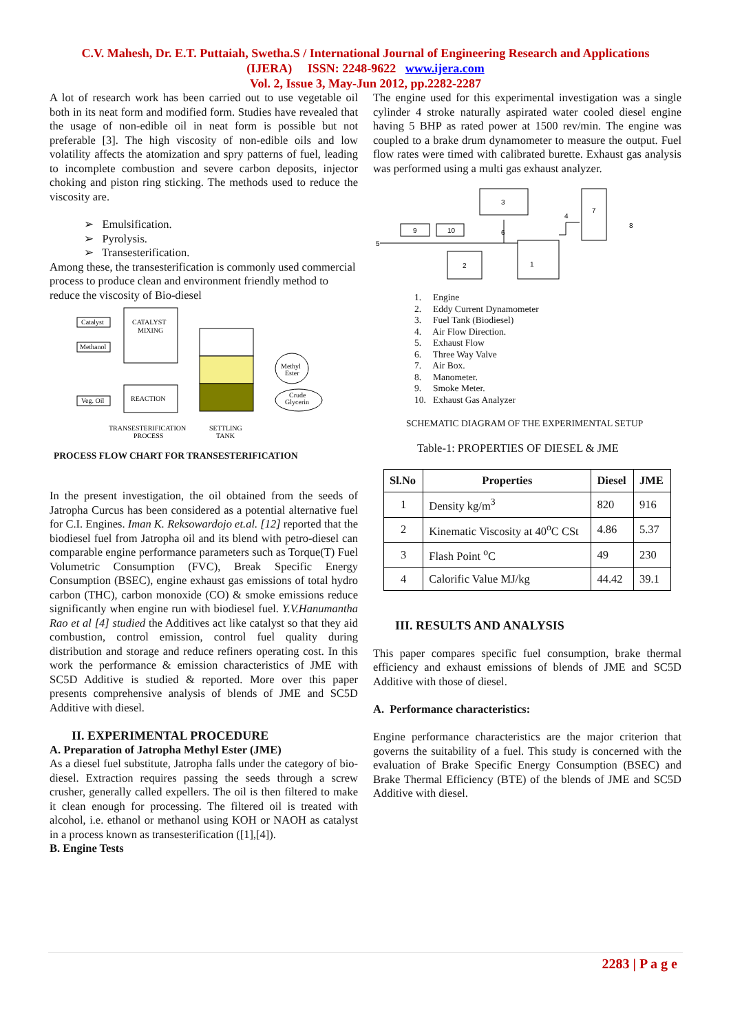C.V. Mahesh, Dr. E.T. Puttaiah, Swetha.S / International Journal of Engineering Research and Applications
(IJERA) ISSN: 2248-9622 www.ijera.com
Vol. 2, Issue 3, May-Jun 2012, pp.2282-2287
A lot of research work has been carried out to use vegetable oil both in its neat form and modified form. Studies have revealed that the usage of non-edible oil in neat form is possible but not preferable [3]. The high viscosity of non-edible oils and low volatility affects the atomization and spry patterns of fuel, leading to incomplete combustion and severe carbon deposits, injector choking and piston ring sticking. The methods used to reduce the viscosity are.
➢ Emulsification.
➢ Pyrolysis.
➢ Transesterification.
Among these, the transesterification is commonly used commercial process to produce clean and environment friendly method to reduce the viscosity of Bio-diesel
Catalyst
Methanol
CATALYST
MIXING
Veg. Oil
REACTION
Methyl
Ester
Crude
Glycerin
TRANSESTERIFICATION
PROCESS
SETTLING
TANK
PROCESS FLOW CHART FOR TRANSESTERIFICATION
In the present investigation, the oil obtained from the seeds of Jatropha Curcus has been considered as a potential alternative fuel for C.I. Engines. Iman K. Reksowardojo et.al. [12] reported that the biodiesel fuel from Jatropha oil and its blend with petro-diesel can comparable engine performance parameters such as Torque(T) Fuel Volumetric Consumption (FVC), Break Specific Energy Consumption (BSEC), engine exhaust gas emissions of total hydro carbon (THC), carbon monoxide (CO) & smoke emissions reduce significantly when engine run with biodiesel fuel. Y.V.Hanumantha Rao et al [4] studied the Additives act like catalyst so that they aid combustion, control emission, control fuel quality during distribution and storage and reduce refiners operating cost. In this work the performance & emission characteristics of JME with SC5D Additive is studied & reported. More over this paper presents comprehensive analysis of blends of JME and SC5D Additive with diesel.
II. EXPERIMENTAL PROCEDURE
A. Preparation of Jatropha Methyl Ester (JME)
As a diesel fuel substitute, Jatropha falls under the category of bio-diesel. Extraction requires passing the seeds through a screw crusher, generally called expellers. The oil is then filtered to make it clean enough for processing. The filtered oil is treated with alcohol, i.e. ethanol or methanol using KOH or NAOH as catalyst in a process known as transesterification ([1],[4]).
B. Engine Tests
The engine used for this experimental investigation was a single cylinder 4 stroke naturally aspirated water cooled diesel engine having 5 BHP as rated power at 1500 rev/min. The engine was coupled to a brake drum dynamometer to measure the output. Fuel flow rates were timed with calibrated burette. Exhaust gas analysis was performed using a multi gas exhaust analyzer.
3
7
9
10
2
1
5
4
6
8
1. Engine
2. Eddy Current Dynamometer
3. Fuel Tank (Biodiesel)
4. Air Flow Direction.
5. Exhaust Flow
6. Three Way Valve
7. Air Box.
8. Manometer.
9. Smoke Meter.
10. Exhaust Gas Analyzer
SCHEMATIC DIAGRAM OF THE EXPERIMENTAL SETUP
Table-1: PROPERTIES OF DIESEL & JME
| Sl.No | Properties | Diesel | JME |
| --- | --- | --- | --- |
| 1 | Density kg/m<sup>3</sup> | 820 | 916 |
| 2 | Kinematic Viscosity at 40<sup>o</sup>C CSt | 4.86 | 5.37 |
| 3 | Flash Point <sup>o</sup>C | 49 | 230 |
| 4 | Calorific Value MJ/kg | 44.42 | 39.1 |
III. RESULTS AND ANALYSIS
This paper compares specific fuel consumption, brake thermal efficiency and exhaust emissions of blends of JME and SC5D Additive with those of diesel.
A. Performance characteristics:
Engine performance characteristics are the major criterion that governs the suitability of a fuel. This study is concerned with the evaluation of Brake Specific Energy Consumption (BSEC) and Brake Thermal Efficiency (BTE) of the blends of JME and SC5D Additive with diesel.
2283 | P a g e